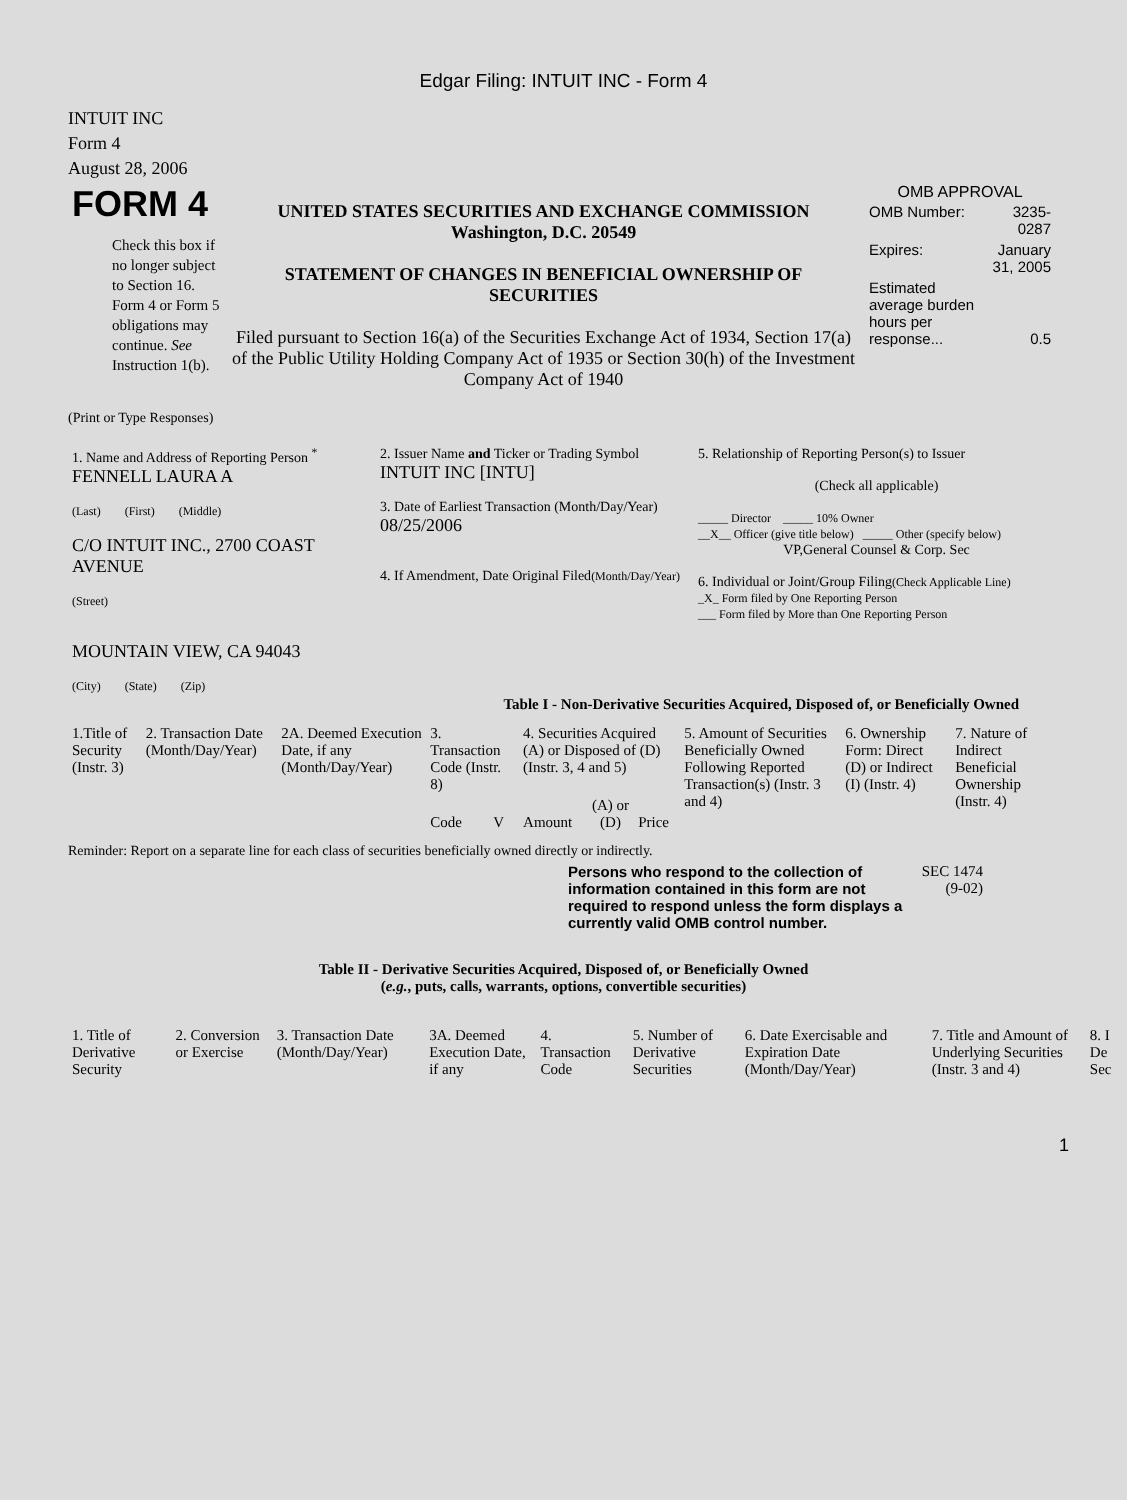Edgar Filing: INTUIT INC - Form 4
INTUIT INC
Form 4
August 28, 2006
| FORM 4 Check this box if no longer subject to Section 16. Form 4 or Form 5 obligations may continue. See Instruction 1(b). | UNITED STATES SECURITIES AND EXCHANGE COMMISSION Washington, D.C. 20549 STATEMENT OF CHANGES IN BENEFICIAL OWNERSHIP OF SECURITIES Filed pursuant to Section 16(a) of the Securities Exchange Act of 1934, Section 17(a) of the Public Utility Holding Company Act of 1935 or Section 30(h) of the Investment Company Act of 1940 | OMB APPROVAL / OMB Number: / 3235-0287 / / Expires: / January 31, 2005 / / Estimated average burden hours per response... / 0.5 / |
(Print or Type Responses)
| 1. Name and Address of Reporting Person <sup>*</sup> FENNELL LAURA A (Last) (First) (Middle) C/O INTUIT INC., 2700 COAST AVENUE (Street) MOUNTAIN VIEW, CA 94043 (City) (State) (Zip) | 2. Issuer Name and Ticker or Trading Symbol INTUIT INC [INTU] 3. Date of Earliest Transaction (Month/Day/Year) 08/25/2006 4. If Amendment, Date Original Filed (Month/Day/Year) | 5. Relationship of Reporting Person(s) to Issuer (Check all applicable) _____ Director _____ 10% Owner __X__ Officer (give title below) _____ Other (specify below) VP,General Counsel & Corp. Sec 6. Individual or Joint/Group Filing (Check Applicable Line) _X_ Form filed by One Reporting Person ___ Form filed by More than One Reporting Person |
Table I - Non-Derivative Securities Acquired, Disposed of, or Beneficially Owned
| 1.Title of Security (Instr. 3) | 2. Transaction Date (Month/Day/Year) | 2A. Deemed Execution Date, if any (Month/Day/Year) | 3. Transaction Code (Instr. 8) | | 4. Securities Acquired (A) or Disposed of (D) (Instr. 3, 4 and 5) | | | 5. Amount of Securities Beneficially Owned Following Reported Transaction(s) (Instr. 3 and 4) | 6. Ownership Form: Direct (D) or Indirect (I) (Instr. 4) | 7. Nature of Indirect Beneficial Ownership (Instr. 4) |
| --- | --- | --- | --- | --- | --- | --- | --- | --- | --- | --- |
| | | | Code | V | Amount | (A) or (D) | Price | | | |
Reminder: Report on a separate line for each class of securities beneficially owned directly or indirectly.
Persons who respond to the collection of information contained in this form are not required to respond unless the form displays a currently valid OMB control number.
SEC 1474 (9-02)
Table II - Derivative Securities Acquired, Disposed of, or Beneficially Owned
(e.g., puts, calls, warrants, options, convertible securities)
| 1. Title of Derivative Security | 2. Conversion or Exercise | 3. Transaction Date (Month/Day/Year) | 3A. Deemed Execution Date, if any | 4. Transaction Code | 5. Number of Derivative Securities | 6. Date Exercisable and Expiration Date (Month/Day/Year) | 7. Title and Amount of Underlying Securities (Instr. 3 and 4) | 8. I De Sec |
| --- | --- | --- | --- | --- | --- | --- | --- | --- |
1